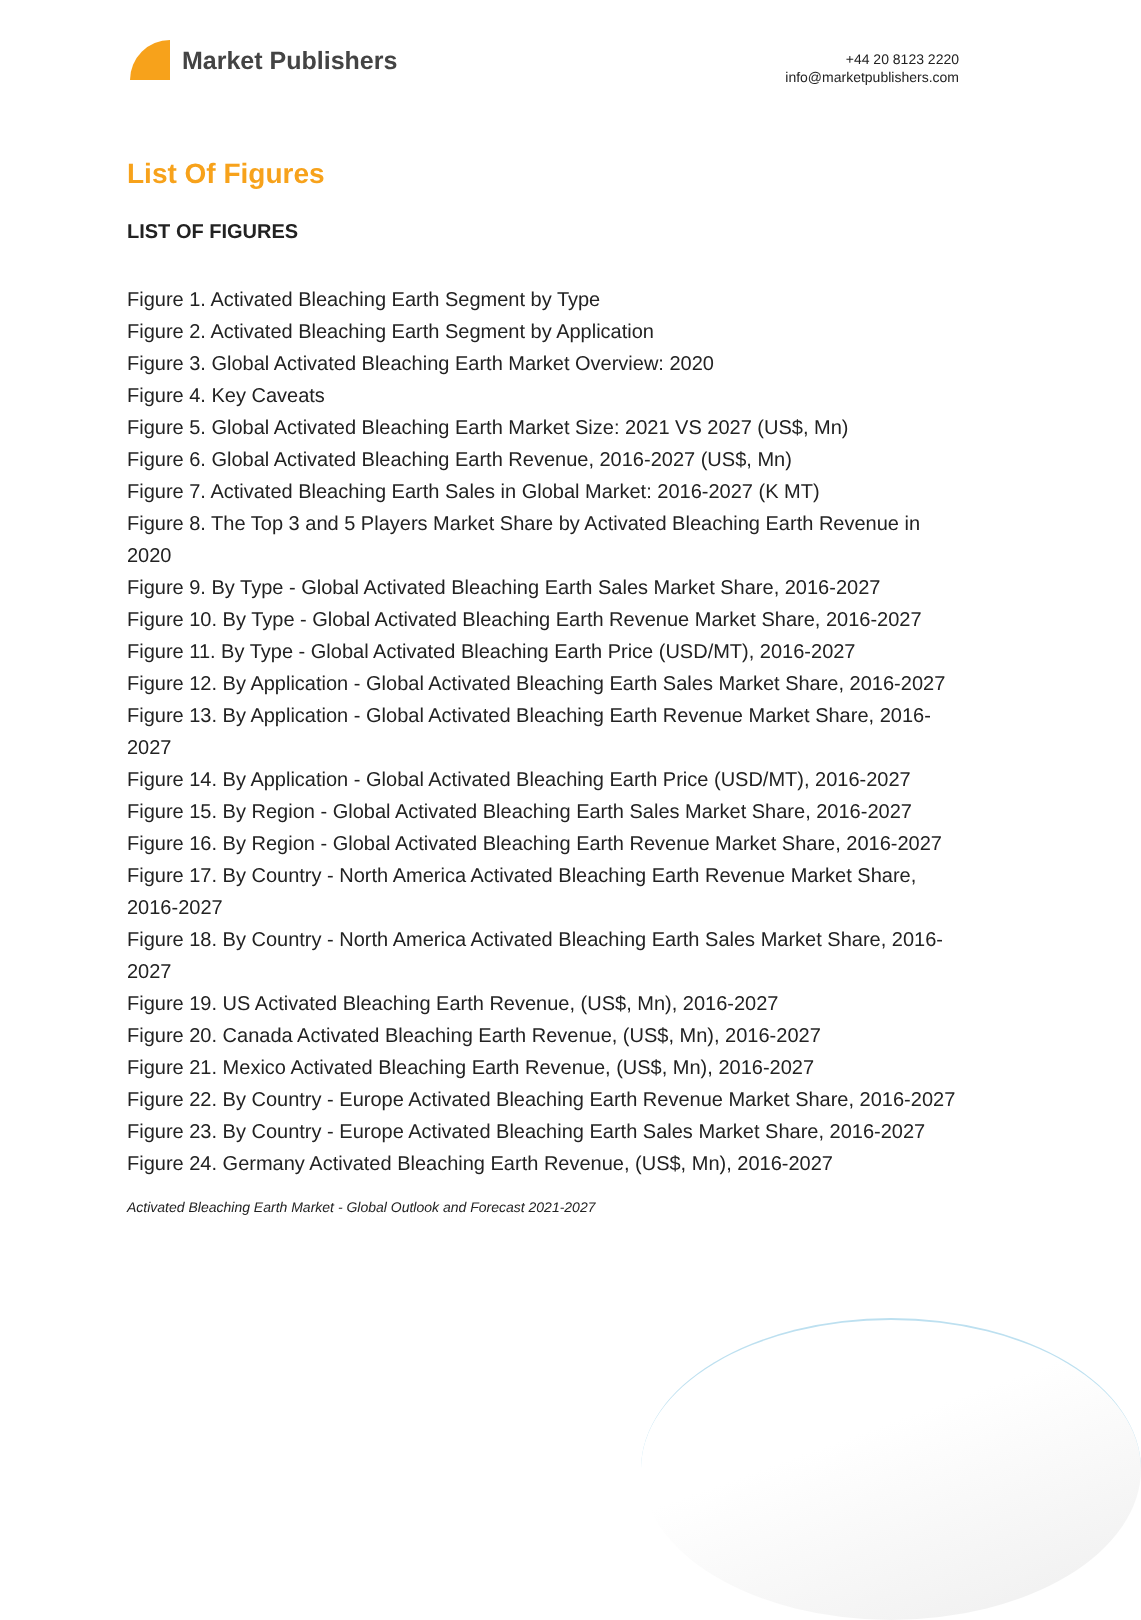Market Publishers
+44 20 8123 2220
info@marketpublishers.com
List Of Figures
LIST OF FIGURES
Figure 1. Activated Bleaching Earth Segment by Type
Figure 2. Activated Bleaching Earth Segment by Application
Figure 3. Global Activated Bleaching Earth Market Overview: 2020
Figure 4. Key Caveats
Figure 5. Global Activated Bleaching Earth Market Size: 2021 VS 2027 (US$, Mn)
Figure 6. Global Activated Bleaching Earth Revenue, 2016-2027 (US$, Mn)
Figure 7. Activated Bleaching Earth Sales in Global Market: 2016-2027 (K MT)
Figure 8. The Top 3 and 5 Players Market Share by Activated Bleaching Earth Revenue in 2020
Figure 9. By Type - Global Activated Bleaching Earth Sales Market Share, 2016-2027
Figure 10. By Type - Global Activated Bleaching Earth Revenue Market Share, 2016-2027
Figure 11. By Type - Global Activated Bleaching Earth Price (USD/MT), 2016-2027
Figure 12. By Application - Global Activated Bleaching Earth Sales Market Share, 2016-2027
Figure 13. By Application - Global Activated Bleaching Earth Revenue Market Share, 2016-2027
Figure 14. By Application - Global Activated Bleaching Earth Price (USD/MT), 2016-2027
Figure 15. By Region - Global Activated Bleaching Earth Sales Market Share, 2016-2027
Figure 16. By Region - Global Activated Bleaching Earth Revenue Market Share, 2016-2027
Figure 17. By Country - North America Activated Bleaching Earth Revenue Market Share, 2016-2027
Figure 18. By Country - North America Activated Bleaching Earth Sales Market Share, 2016-2027
Figure 19. US Activated Bleaching Earth Revenue, (US$, Mn), 2016-2027
Figure 20. Canada Activated Bleaching Earth Revenue, (US$, Mn), 2016-2027
Figure 21. Mexico Activated Bleaching Earth Revenue, (US$, Mn), 2016-2027
Figure 22. By Country - Europe Activated Bleaching Earth Revenue Market Share, 2016-2027
Figure 23. By Country - Europe Activated Bleaching Earth Sales Market Share, 2016-2027
Figure 24. Germany Activated Bleaching Earth Revenue, (US$, Mn), 2016-2027
Activated Bleaching Earth Market - Global Outlook and Forecast 2021-2027